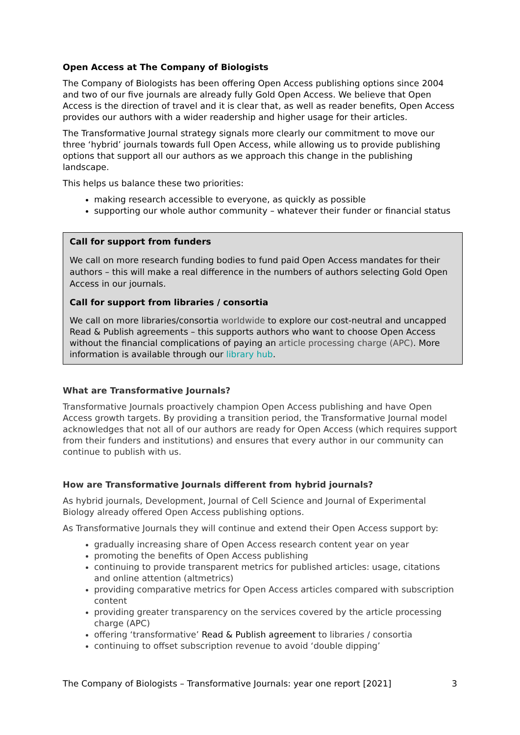Open Access at The Company of Biologists
The Company of Biologists has been offering Open Access publishing options since 2004 and two of our five journals are already fully Gold Open Access. We believe that Open Access is the direction of travel and it is clear that, as well as reader benefits, Open Access provides our authors with a wider readership and higher usage for their articles.
The Transformative Journal strategy signals more clearly our commitment to move our three ‘hybrid’ journals towards full Open Access, while allowing us to provide publishing options that support all our authors as we approach this change in the publishing landscape.
This helps us balance these two priorities:
making research accessible to everyone, as quickly as possible
supporting our whole author community – whatever their funder or financial status
Call for support from funders
We call on more research funding bodies to fund paid Open Access mandates for their authors – this will make a real difference in the numbers of authors selecting Gold Open Access in our journals.
Call for support from libraries / consortia
We call on more libraries/consortia worldwide to explore our cost-neutral and uncapped Read & Publish agreements – this supports authors who want to choose Open Access without the financial complications of paying an article processing charge (APC). More information is available through our library hub.
What are Transformative Journals?
Transformative Journals proactively champion Open Access publishing and have Open Access growth targets. By providing a transition period, the Transformative Journal model acknowledges that not all of our authors are ready for Open Access (which requires support from their funders and institutions) and ensures that every author in our community can continue to publish with us.
How are Transformative Journals different from hybrid journals?
As hybrid journals, Development, Journal of Cell Science and Journal of Experimental Biology already offered Open Access publishing options.
As Transformative Journals they will continue and extend their Open Access support by:
gradually increasing share of Open Access research content year on year
promoting the benefits of Open Access publishing
continuing to provide transparent metrics for published articles: usage, citations and online attention (altmetrics)
providing comparative metrics for Open Access articles compared with subscription content
providing greater transparency on the services covered by the article processing charge (APC)
offering ‘transformative’ Read & Publish agreement to libraries / consortia
continuing to offset subscription revenue to avoid ‘double dipping’
The Company of Biologists – Transformative Journals: year one report [2021] 3